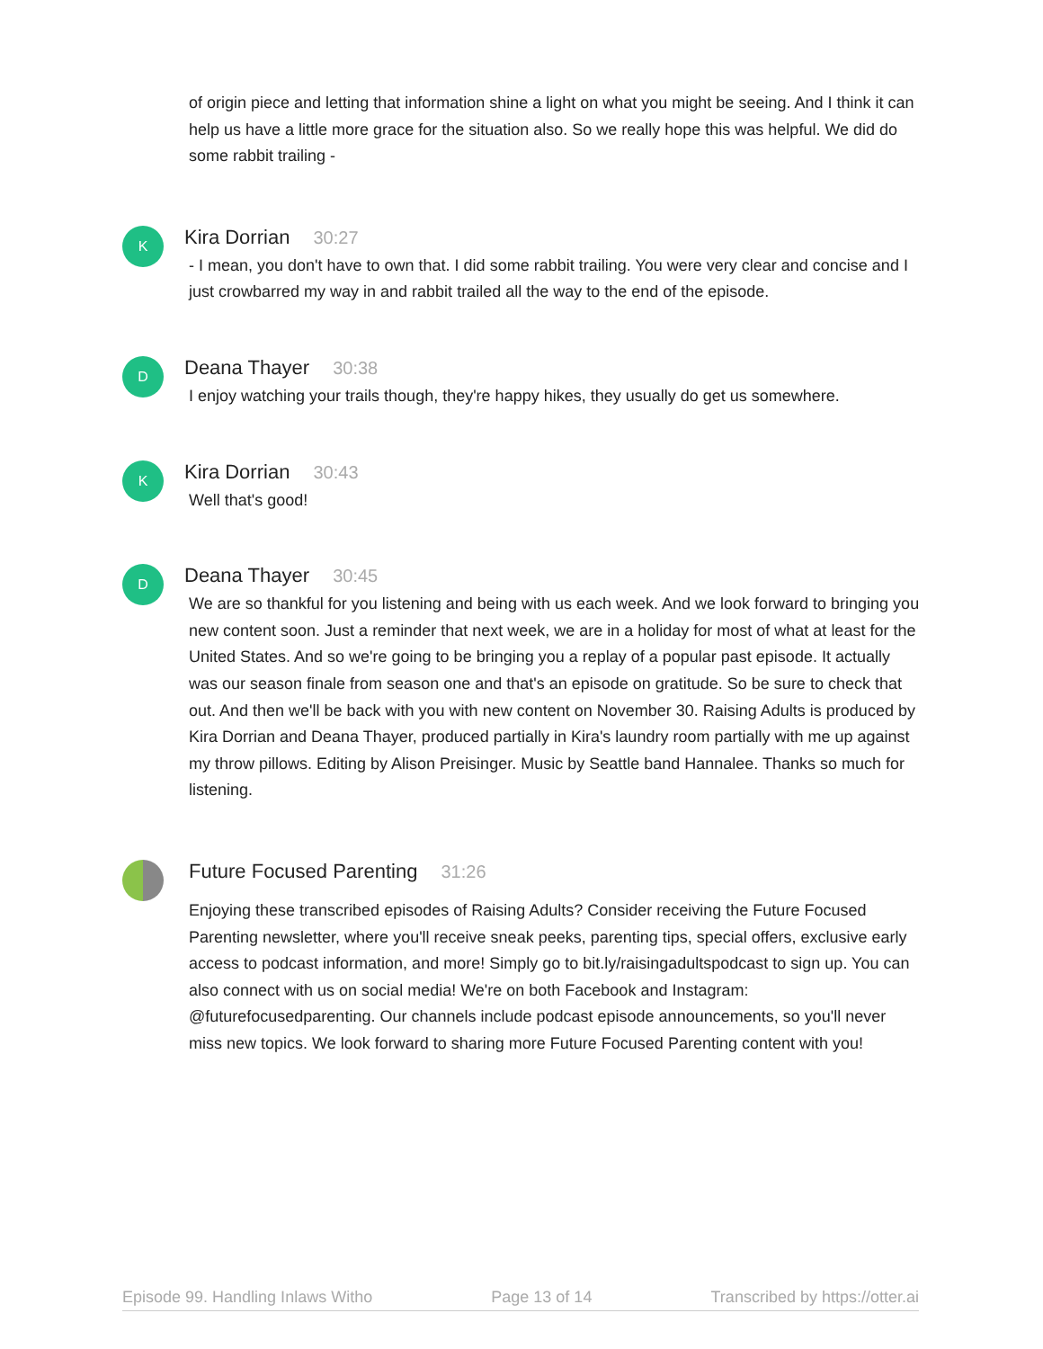of origin piece and letting that information shine a light on what you might be seeing. And I think it can help us have a little more grace for the situation also. So we really hope this was helpful. We did do some rabbit trailing -
K
Kira Dorrian 30:27
- I mean, you don't have to own that. I did some rabbit trailing. You were very clear and concise and I just crowbarred my way in and rabbit trailed all the way to the end of the episode.
D
Deana Thayer 30:38
I enjoy watching your trails though, they're happy hikes, they usually do get us somewhere.
K
Kira Dorrian 30:43
Well that's good!
D
Deana Thayer 30:45
We are so thankful for you listening and being with us each week. And we look forward to bringing you new content soon. Just a reminder that next week, we are in a holiday for most of what at least for the United States. And so we're going to be bringing you a replay of a popular past episode. It actually was our season finale from season one and that's an episode on gratitude. So be sure to check that out. And then we'll be back with you with new content on November 30. Raising Adults is produced by Kira Dorrian and Deana Thayer, produced partially in Kira's laundry room partially with me up against my throw pillows. Editing by Alison Preisinger. Music by Seattle band Hannalee. Thanks so much for listening.
Future Focused Parenting 31:26
Enjoying these transcribed episodes of Raising Adults? Consider receiving the Future Focused Parenting newsletter, where you'll receive sneak peeks, parenting tips, special offers, exclusive early access to podcast information, and more! Simply go to bit.ly/raisingadultspodcast to sign up. You can also connect with us on social media! We're on both Facebook and Instagram: @futurefocusedparenting. Our channels include podcast episode announcements, so you'll never miss new topics. We look forward to sharing more Future Focused Parenting content with you!
Episode 99. Handling Inlaws Witho Page 13 of 14 Transcribed by https://otter.ai